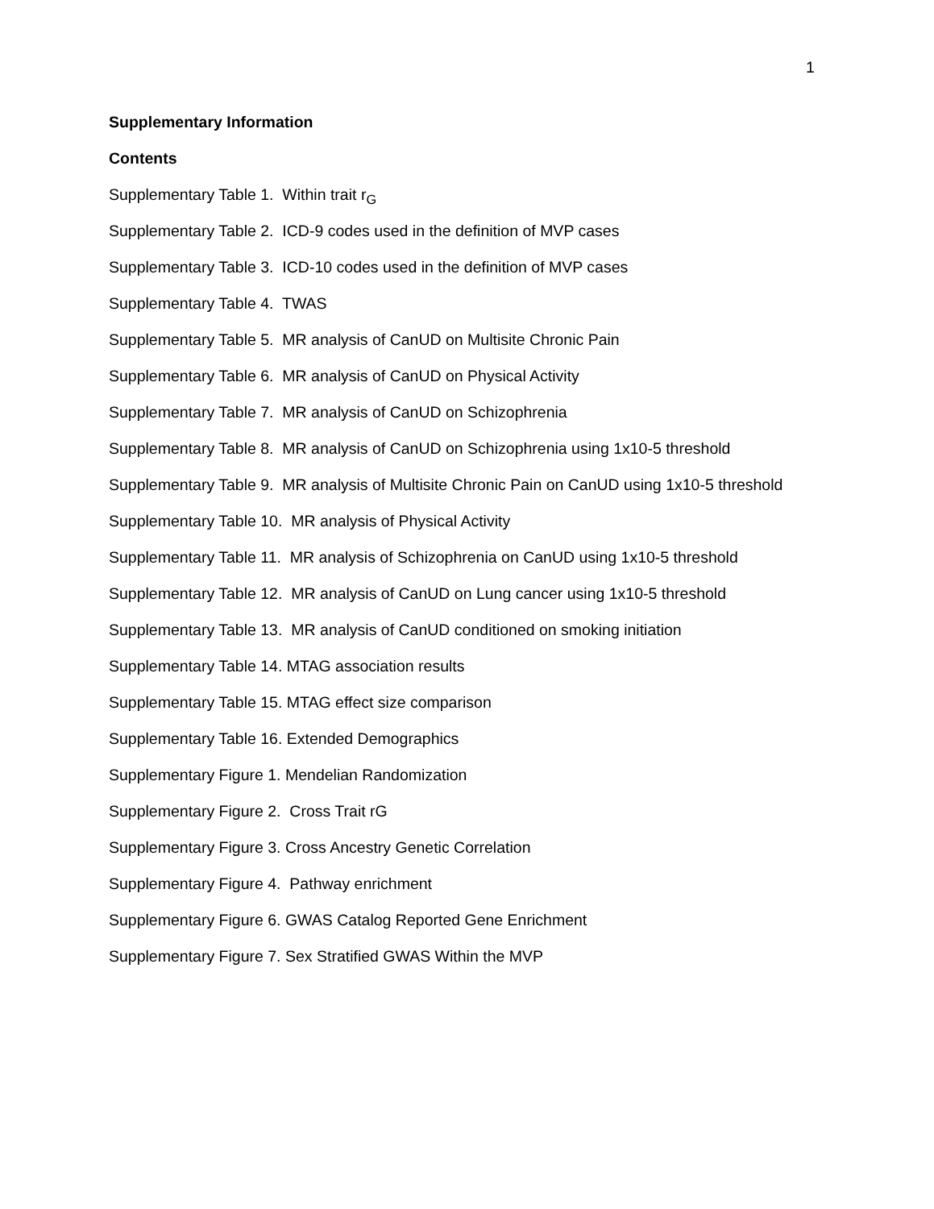1
Supplementary Information
Contents
Supplementary Table 1. Within trait r<sub>G</sub>
Supplementary Table 2. ICD-9 codes used in the definition of MVP cases
Supplementary Table 3. ICD-10 codes used in the definition of MVP cases
Supplementary Table 4. TWAS
Supplementary Table 5. MR analysis of CanUD on Multisite Chronic Pain
Supplementary Table 6. MR analysis of CanUD on Physical Activity
Supplementary Table 7. MR analysis of CanUD on Schizophrenia
Supplementary Table 8. MR analysis of CanUD on Schizophrenia using 1x10-5 threshold
Supplementary Table 9. MR analysis of Multisite Chronic Pain on CanUD using 1x10-5 threshold
Supplementary Table 10. MR analysis of Physical Activity
Supplementary Table 11. MR analysis of Schizophrenia on CanUD using 1x10-5 threshold
Supplementary Table 12. MR analysis of CanUD on Lung cancer using 1x10-5 threshold
Supplementary Table 13. MR analysis of CanUD conditioned on smoking initiation
Supplementary Table 14. MTAG association results
Supplementary Table 15. MTAG effect size comparison
Supplementary Table 16. Extended Demographics
Supplementary Figure 1. Mendelian Randomization
Supplementary Figure 2. Cross Trait rG
Supplementary Figure 3. Cross Ancestry Genetic Correlation
Supplementary Figure 4. Pathway enrichment
Supplementary Figure 6. GWAS Catalog Reported Gene Enrichment
Supplementary Figure 7. Sex Stratified GWAS Within the MVP